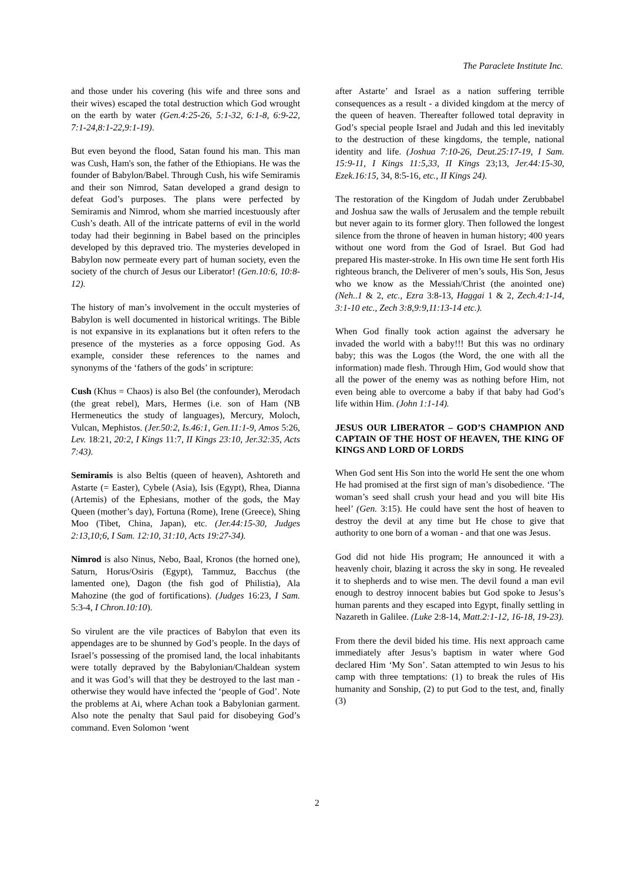The Paraclete Institute Inc.
and those under his covering (his wife and three sons and their wives) escaped the total destruction which God wrought on the earth by water (Gen.4:25-26, 5:1-32, 6:1-8, 6:9-22, 7:1-24,8:1-22,9:1-19).
But even beyond the flood, Satan found his man. This man was Cush, Ham's son, the father of the Ethiopians. He was the founder of Babylon/Babel. Through Cush, his wife Semiramis and their son Nimrod, Satan developed a grand design to defeat God’s purposes. The plans were perfected by Semiramis and Nimrod, whom she married incestuously after Cush’s death. All of the intricate patterns of evil in the world today had their beginning in Babel based on the principles developed by this depraved trio. The mysteries developed in Babylon now permeate every part of human society, even the society of the church of Jesus our Liberator! (Gen.10:6, 10:8-12).
The history of man’s involvement in the occult mysteries of Babylon is well documented in historical writings. The Bible is not expansive in its explanations but it often refers to the presence of the mysteries as a force opposing God. As example, consider these references to the names and synonyms of the ‘fathers of the gods’ in scripture:
Cush (Khus = Chaos) is also Bel (the confounder), Merodach (the great rebel), Mars, Hermes (i.e. son of Ham (NB Hermeneutics the study of languages), Mercury, Moloch, Vulcan, Mephistos. (Jer.50:2, Is.46:1, Gen.11:1-9, Amos 5:26, Lev. 18:21, 20:2, I Kings 11:7, II Kings 23:10, Jer.32:35, Acts 7:43).
Semiramis is also Beltis (queen of heaven), Ashtoreth and Astarte (= Easter), Cybele (Asia), Isis (Egypt), Rhea, Dianna (Artemis) of the Ephesians, mother of the gods, the May Queen (mother’s day), Fortuna (Rome), Irene (Greece), Shing Moo (Tibet, China, Japan), etc. (Jer.44:15-30, Judges 2:13,10;6, I Sam. 12:10, 31:10, Acts 19:27-34).
Nimrod is also Ninus, Nebo, Baal, Kronos (the horned one), Saturn, Horus/Osiris (Egypt), Tammuz, Bacchus (the lamented one), Dagon (the fish god of Philistia), Ala Mahozine (the god of fortifications). (Judges 16:23, I Sam. 5:3-4, I Chron.10:10).
So virulent are the vile practices of Babylon that even its appendages are to be shunned by God’s people. In the days of Israel’s possessing of the promised land, the local inhabitants were totally depraved by the Babylonian/Chaldean system and it was God’s will that they be destroyed to the last man - otherwise they would have infected the ‘people of God’. Note the problems at Ai, where Achan took a Babylonian garment. Also note the penalty that Saul paid for disobeying God’s command. Even Solomon ‘went
after Astarte’ and Israel as a nation suffering terrible consequences as a result - a divided kingdom at the mercy of the queen of heaven. Thereafter followed total depravity in God’s special people Israel and Judah and this led inevitably to the destruction of these kingdoms, the temple, national identity and life. (Joshua 7:10-26, Deut.25:17-19, I Sam. 15:9-11, I Kings 11:5,33, II Kings 23;13, Jer.44:15-30, Ezek.16:15, 34, 8:5-16, etc., II Kings 24).
The restoration of the Kingdom of Judah under Zerubbabel and Joshua saw the walls of Jerusalem and the temple rebuilt but never again to its former glory. Then followed the longest silence from the throne of heaven in human history; 400 years without one word from the God of Israel. But God had prepared His master-stroke. In His own time He sent forth His righteous branch, the Deliverer of men’s souls, His Son, Jesus who we know as the Messiah/Christ (the anointed one) (Neh..1 & 2, etc., Ezra 3:8-13, Haggai 1 & 2, Zech.4:1-14, 3:1-10 etc., Zech 3:8,9:9,11:13-14 etc.).
When God finally took action against the adversary he invaded the world with a baby!!! But this was no ordinary baby; this was the Logos (the Word, the one with all the information) made flesh. Through Him, God would show that all the power of the enemy was as nothing before Him, not even being able to overcome a baby if that baby had God’s life within Him. (John 1:1-14).
JESUS OUR LIBERATOR – GOD’S CHAMPION AND CAPTAIN OF THE HOST OF HEAVEN, THE KING OF KINGS AND LORD OF LORDS
When God sent His Son into the world He sent the one whom He had promised at the first sign of man’s disobedience. ‘The woman’s seed shall crush your head and you will bite His heel’ (Gen. 3:15). He could have sent the host of heaven to destroy the devil at any time but He chose to give that authority to one born of a woman - and that one was Jesus.
God did not hide His program; He announced it with a heavenly choir, blazing it across the sky in song. He revealed it to shepherds and to wise men. The devil found a man evil enough to destroy innocent babies but God spoke to Jesus’s human parents and they escaped into Egypt, finally settling in Nazareth in Galilee. (Luke 2:8-14, Matt.2:1-12, 16-18, 19-23).
From there the devil bided his time. His next approach came immediately after Jesus’s baptism in water where God declared Him ‘My Son’. Satan attempted to win Jesus to his camp with three temptations: (1) to break the rules of His humanity and Sonship, (2) to put God to the test, and, finally (3)
2